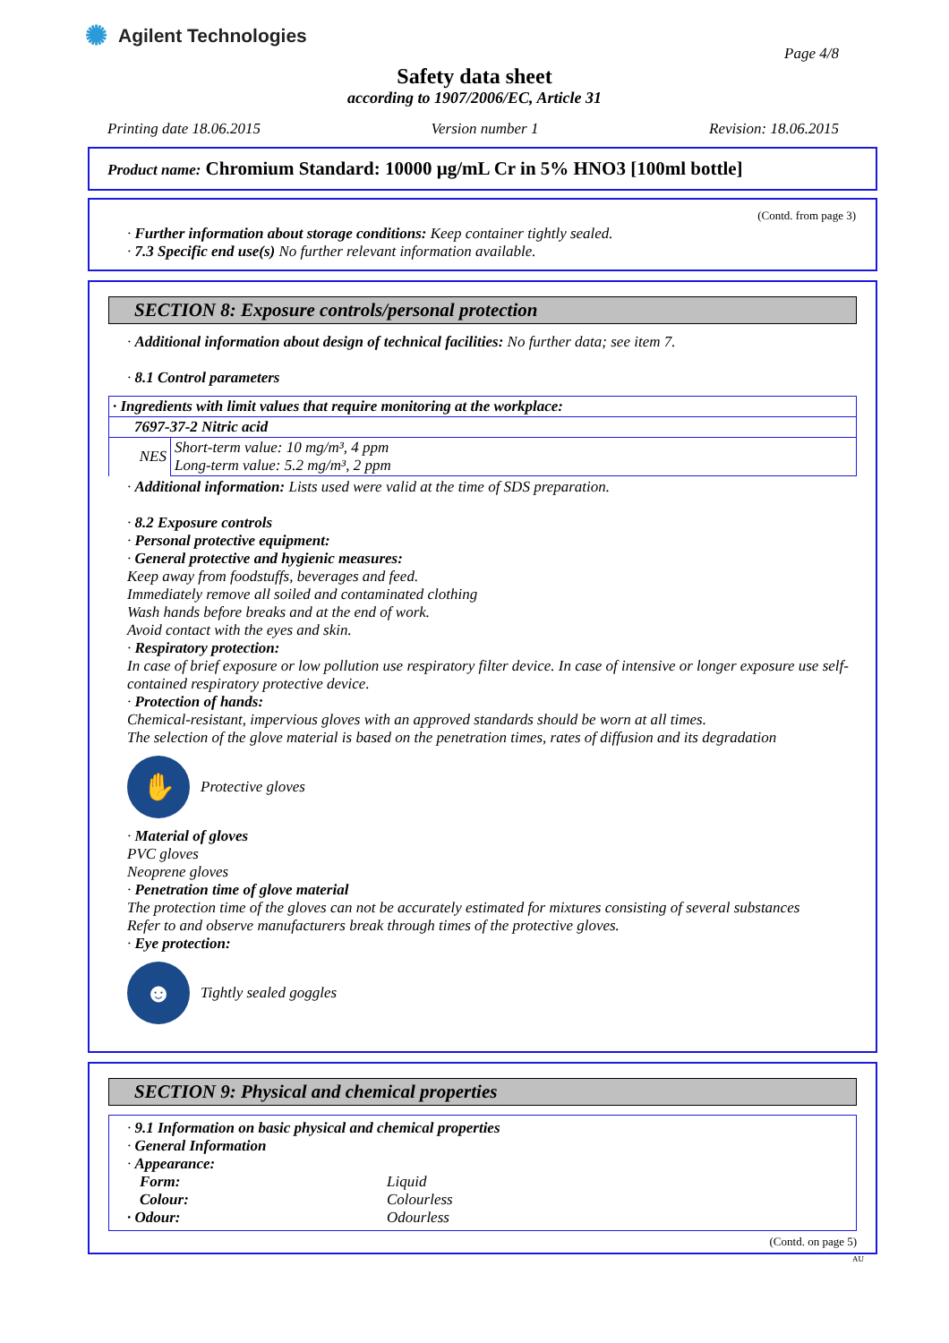✺ Agilent Technologies
Page 4/8
Safety data sheet
according to 1907/2006/EC, Article 31
Printing date 18.06.2015 Version number 1 Revision: 18.06.2015
Product name: Chromium Standard: 10000 µg/mL Cr in 5% HNO3 [100ml bottle]
(Contd. from page 3)
· Further information about storage conditions: Keep container tightly sealed.
· 7.3 Specific end use(s) No further relevant information available.
SECTION 8: Exposure controls/personal protection
· Additional information about design of technical facilities: No further data; see item 7.
· 8.1 Control parameters
| · Ingredients with limit values that require monitoring at the workplace: | |
| 7697-37-2 Nitric acid | |
| NES | Short-term value: 10 mg/m³, 4 ppm Long-term value: 5.2 mg/m³, 2 ppm |
· Additional information: Lists used were valid at the time of SDS preparation.
· 8.2 Exposure controls
· Personal protective equipment:
· General protective and hygienic measures:
Keep away from foodstuffs, beverages and feed.
Immediately remove all soiled and contaminated clothing
Wash hands before breaks and at the end of work.
Avoid contact with the eyes and skin.
· Respiratory protection:
In case of brief exposure or low pollution use respiratory filter device. In case of intensive or longer exposure use self-contained respiratory protective device.
· Protection of hands:
Chemical-resistant, impervious gloves with an approved standards should be worn at all times.
The selection of the glove material is based on the penetration times, rates of diffusion and its degradation
✋
Protective gloves
· Material of gloves
PVC gloves
Neoprene gloves
· Penetration time of glove material
The protection time of the gloves can not be accurately estimated for mixtures consisting of several substances
Refer to and observe manufacturers break through times of the protective gloves.
· Eye protection:
☻
Tightly sealed goggles
SECTION 9: Physical and chemical properties
· 9.1 Information on basic physical and chemical properties
· General Information
· Appearance:
Form: Liquid Colour: Colourless · Odour: Odourless
(Contd. on page 5)
AU